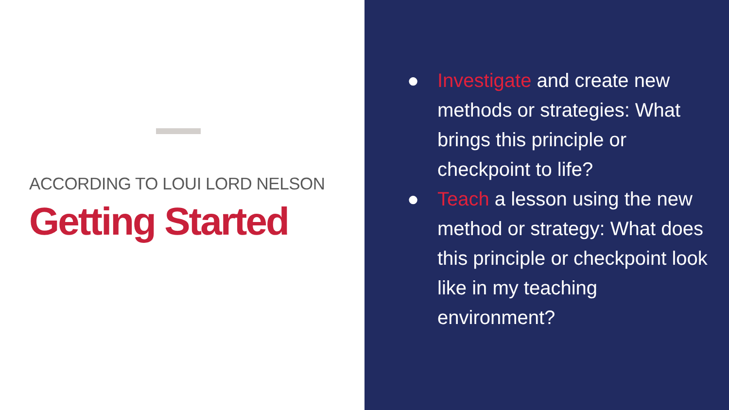ACCORDING TO LOUI LORD NELSON
Getting Started
● Investigate and create new methods or strategies: What brings this principle or checkpoint to life?
● Teach a lesson using the new method or strategy: What does this principle or checkpoint look like in my teaching environment?